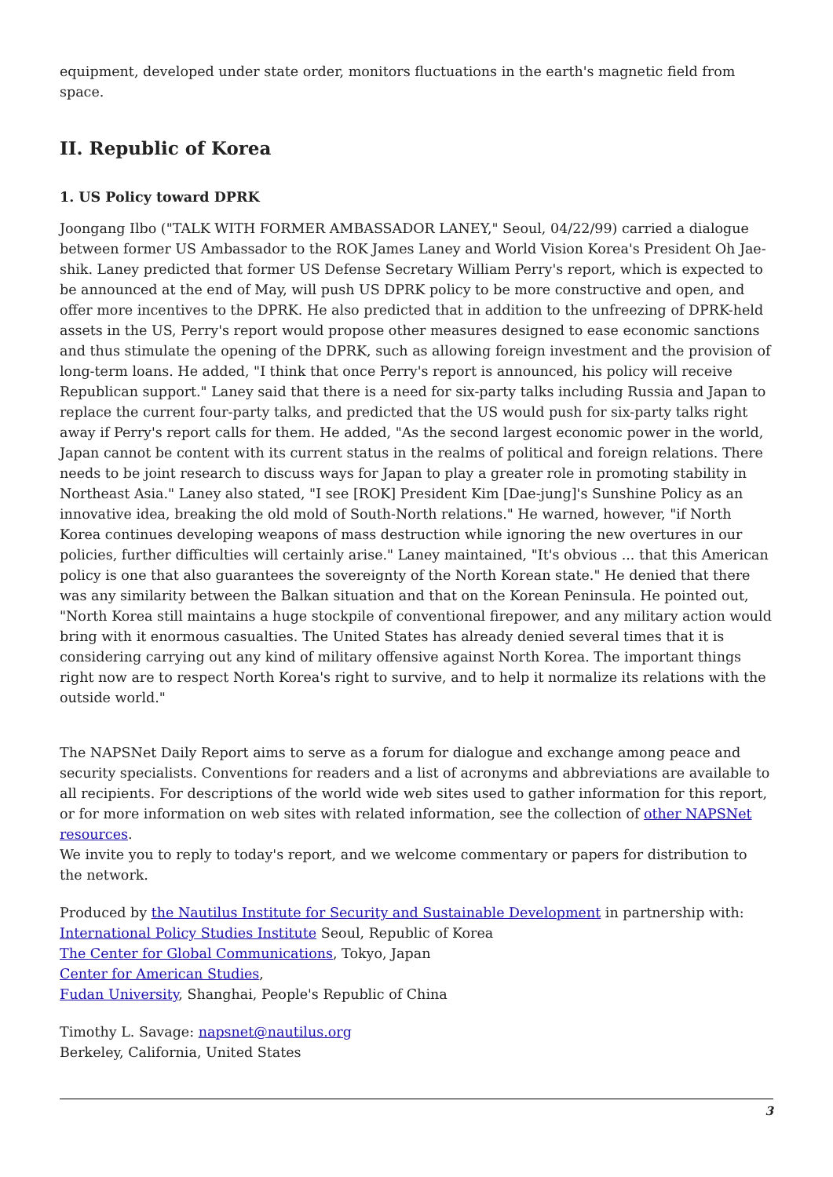equipment, developed under state order, monitors fluctuations in the earth's magnetic field from space.
II. Republic of Korea
1. US Policy toward DPRK
Joongang Ilbo ("TALK WITH FORMER AMBASSADOR LANEY," Seoul, 04/22/99) carried a dialogue between former US Ambassador to the ROK James Laney and World Vision Korea's President Oh Jae-shik. Laney predicted that former US Defense Secretary William Perry's report, which is expected to be announced at the end of May, will push US DPRK policy to be more constructive and open, and offer more incentives to the DPRK. He also predicted that in addition to the unfreezing of DPRK-held assets in the US, Perry's report would propose other measures designed to ease economic sanctions and thus stimulate the opening of the DPRK, such as allowing foreign investment and the provision of long-term loans. He added, "I think that once Perry's report is announced, his policy will receive Republican support." Laney said that there is a need for six-party talks including Russia and Japan to replace the current four-party talks, and predicted that the US would push for six-party talks right away if Perry's report calls for them. He added, "As the second largest economic power in the world, Japan cannot be content with its current status in the realms of political and foreign relations. There needs to be joint research to discuss ways for Japan to play a greater role in promoting stability in Northeast Asia." Laney also stated, "I see [ROK] President Kim [Dae-jung]'s Sunshine Policy as an innovative idea, breaking the old mold of South-North relations." He warned, however, "if North Korea continues developing weapons of mass destruction while ignoring the new overtures in our policies, further difficulties will certainly arise." Laney maintained, "It's obvious ... that this American policy is one that also guarantees the sovereignty of the North Korean state." He denied that there was any similarity between the Balkan situation and that on the Korean Peninsula. He pointed out, "North Korea still maintains a huge stockpile of conventional firepower, and any military action would bring with it enormous casualties. The United States has already denied several times that it is considering carrying out any kind of military offensive against North Korea. The important things right now are to respect North Korea's right to survive, and to help it normalize its relations with the outside world."
The NAPSNet Daily Report aims to serve as a forum for dialogue and exchange among peace and security specialists. Conventions for readers and a list of acronyms and abbreviations are available to all recipients. For descriptions of the world wide web sites used to gather information for this report, or for more information on web sites with related information, see the collection of other NAPSNet resources.
We invite you to reply to today's report, and we welcome commentary or papers for distribution to the network.
Produced by the Nautilus Institute for Security and Sustainable Development in partnership with:
International Policy Studies Institute Seoul, Republic of Korea
The Center for Global Communications, Tokyo, Japan
Center for American Studies,
Fudan University, Shanghai, People's Republic of China
Timothy L. Savage: napsnet@nautilus.org
Berkeley, California, United States
3